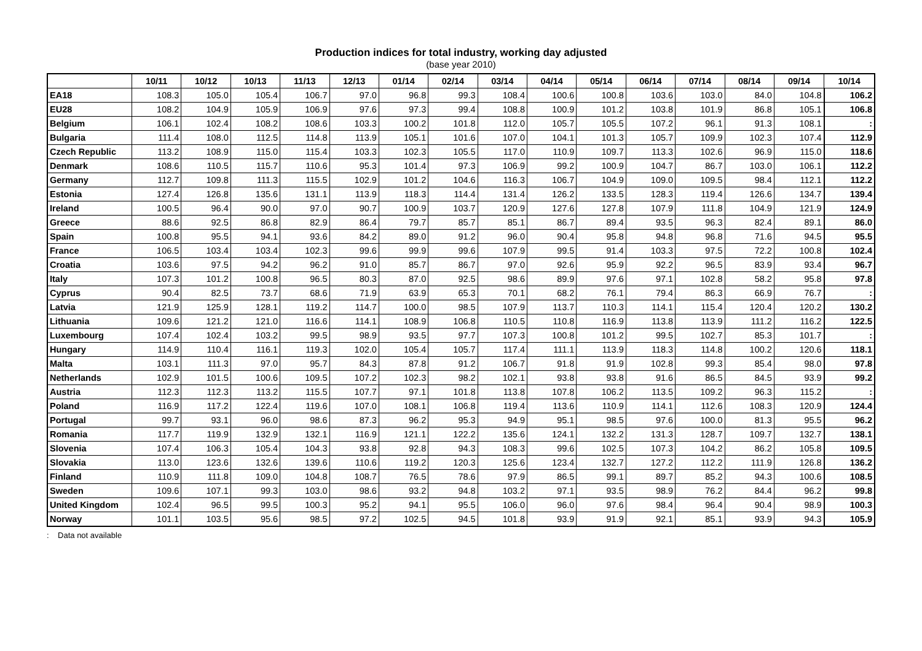Production indices for total industry, working day adjusted
(base year 2010)
| | 10/11 | 10/12 | 10/13 | 11/13 | 12/13 | 01/14 | 02/14 | 03/14 | 04/14 | 05/14 | 06/14 | 07/14 | 08/14 | 09/14 | 10/14 |
| --- | --- | --- | --- | --- | --- | --- | --- | --- | --- | --- | --- | --- | --- | --- | --- |
| EA18 | 108.3 | 105.0 | 105.4 | 106.7 | 97.0 | 96.8 | 99.3 | 108.4 | 100.6 | 100.8 | 103.6 | 103.0 | 84.0 | 104.8 | 106.2 |
| EU28 | 108.2 | 104.9 | 105.9 | 106.9 | 97.6 | 97.3 | 99.4 | 108.8 | 100.9 | 101.2 | 103.8 | 101.9 | 86.8 | 105.1 | 106.8 |
| Belgium | 106.1 | 102.4 | 108.2 | 108.6 | 103.3 | 100.2 | 101.8 | 112.0 | 105.7 | 105.5 | 107.2 | 96.1 | 91.3 | 108.1 | : |
| Bulgaria | 111.4 | 108.0 | 112.5 | 114.8 | 113.9 | 105.1 | 101.6 | 107.0 | 104.1 | 101.3 | 105.7 | 109.9 | 102.3 | 107.4 | 112.9 |
| Czech Republic | 113.2 | 108.9 | 115.0 | 115.4 | 103.3 | 102.3 | 105.5 | 117.0 | 110.9 | 109.7 | 113.3 | 102.6 | 96.9 | 115.0 | 118.6 |
| Denmark | 108.6 | 110.5 | 115.7 | 110.6 | 95.3 | 101.4 | 97.3 | 106.9 | 99.2 | 100.9 | 104.7 | 86.7 | 103.0 | 106.1 | 112.2 |
| Germany | 112.7 | 109.8 | 111.3 | 115.5 | 102.9 | 101.2 | 104.6 | 116.3 | 106.7 | 104.9 | 109.0 | 109.5 | 98.4 | 112.1 | 112.2 |
| Estonia | 127.4 | 126.8 | 135.6 | 131.1 | 113.9 | 118.3 | 114.4 | 131.4 | 126.2 | 133.5 | 128.3 | 119.4 | 126.6 | 134.7 | 139.4 |
| Ireland | 100.5 | 96.4 | 90.0 | 97.0 | 90.7 | 100.9 | 103.7 | 120.9 | 127.6 | 127.8 | 107.9 | 111.8 | 104.9 | 121.9 | 124.9 |
| Greece | 88.6 | 92.5 | 86.8 | 82.9 | 86.4 | 79.7 | 85.7 | 85.1 | 86.7 | 89.4 | 93.5 | 96.3 | 82.4 | 89.1 | 86.0 |
| Spain | 100.8 | 95.5 | 94.1 | 93.6 | 84.2 | 89.0 | 91.2 | 96.0 | 90.4 | 95.8 | 94.8 | 96.8 | 71.6 | 94.5 | 95.5 |
| France | 106.5 | 103.4 | 103.4 | 102.3 | 99.6 | 99.9 | 99.6 | 107.9 | 99.5 | 91.4 | 103.3 | 97.5 | 72.2 | 100.8 | 102.4 |
| Croatia | 103.6 | 97.5 | 94.2 | 96.2 | 91.0 | 85.7 | 86.7 | 97.0 | 92.6 | 95.9 | 92.2 | 96.5 | 83.9 | 93.4 | 96.7 |
| Italy | 107.3 | 101.2 | 100.8 | 96.5 | 80.3 | 87.0 | 92.5 | 98.6 | 89.9 | 97.6 | 97.1 | 102.8 | 58.2 | 95.8 | 97.8 |
| Cyprus | 90.4 | 82.5 | 73.7 | 68.6 | 71.9 | 63.9 | 65.3 | 70.1 | 68.2 | 76.1 | 79.4 | 86.3 | 66.9 | 76.7 | : |
| Latvia | 121.9 | 125.9 | 128.1 | 119.2 | 114.7 | 100.0 | 98.5 | 107.9 | 113.7 | 110.3 | 114.1 | 115.4 | 120.4 | 120.2 | 130.2 |
| Lithuania | 109.6 | 121.2 | 121.0 | 116.6 | 114.1 | 108.9 | 106.8 | 110.5 | 110.8 | 116.9 | 113.8 | 113.9 | 111.2 | 116.2 | 122.5 |
| Luxembourg | 107.4 | 102.4 | 103.2 | 99.5 | 98.9 | 93.5 | 97.7 | 107.3 | 100.8 | 101.2 | 99.5 | 102.7 | 85.3 | 101.7 | : |
| Hungary | 114.9 | 110.4 | 116.1 | 119.3 | 102.0 | 105.4 | 105.7 | 117.4 | 111.1 | 113.9 | 118.3 | 114.8 | 100.2 | 120.6 | 118.1 |
| Malta | 103.1 | 111.3 | 97.0 | 95.7 | 84.3 | 87.8 | 91.2 | 106.7 | 91.8 | 91.9 | 102.8 | 99.3 | 85.4 | 98.0 | 97.8 |
| Netherlands | 102.9 | 101.5 | 100.6 | 109.5 | 107.2 | 102.3 | 98.2 | 102.1 | 93.8 | 93.8 | 91.6 | 86.5 | 84.5 | 93.9 | 99.2 |
| Austria | 112.3 | 112.3 | 113.2 | 115.5 | 107.7 | 97.1 | 101.8 | 113.8 | 107.8 | 106.2 | 113.5 | 109.2 | 96.3 | 115.2 | : |
| Poland | 116.9 | 117.2 | 122.4 | 119.6 | 107.0 | 108.1 | 106.8 | 119.4 | 113.6 | 110.9 | 114.1 | 112.6 | 108.3 | 120.9 | 124.4 |
| Portugal | 99.7 | 93.1 | 96.0 | 98.6 | 87.3 | 96.2 | 95.3 | 94.9 | 95.1 | 98.5 | 97.6 | 100.0 | 81.3 | 95.5 | 96.2 |
| Romania | 117.7 | 119.9 | 132.9 | 132.1 | 116.9 | 121.1 | 122.2 | 135.6 | 124.1 | 132.2 | 131.3 | 128.7 | 109.7 | 132.7 | 138.1 |
| Slovenia | 107.4 | 106.3 | 105.4 | 104.3 | 93.8 | 92.8 | 94.3 | 108.3 | 99.6 | 102.5 | 107.3 | 104.2 | 86.2 | 105.8 | 109.5 |
| Slovakia | 113.0 | 123.6 | 132.6 | 139.6 | 110.6 | 119.2 | 120.3 | 125.6 | 123.4 | 132.7 | 127.2 | 112.2 | 111.9 | 126.8 | 136.2 |
| Finland | 110.9 | 111.8 | 109.0 | 104.8 | 108.7 | 76.5 | 78.6 | 97.9 | 86.5 | 99.1 | 89.7 | 85.2 | 94.3 | 100.6 | 108.5 |
| Sweden | 109.6 | 107.1 | 99.3 | 103.0 | 98.6 | 93.2 | 94.8 | 103.2 | 97.1 | 93.5 | 98.9 | 76.2 | 84.4 | 96.2 | 99.8 |
| United Kingdom | 102.4 | 96.5 | 99.5 | 100.3 | 95.2 | 94.1 | 95.5 | 106.0 | 96.0 | 97.6 | 98.4 | 96.4 | 90.4 | 98.9 | 100.3 |
| Norway | 101.1 | 103.5 | 95.6 | 98.5 | 97.2 | 102.5 | 94.5 | 101.8 | 93.9 | 91.9 | 92.1 | 85.1 | 93.9 | 94.3 | 105.9 |
: Data not available